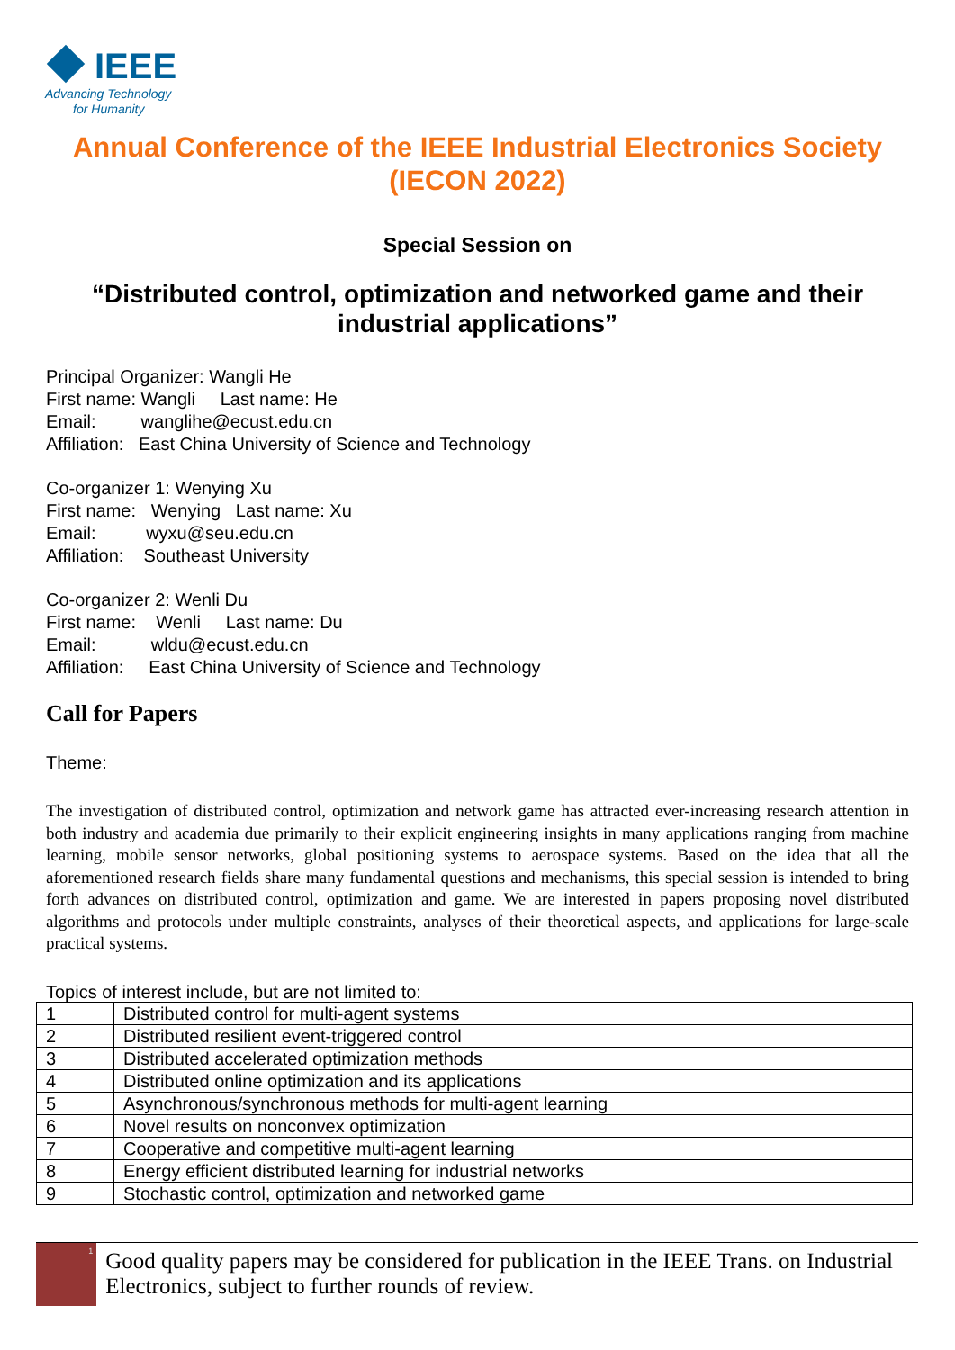IEEE
Advancing Technology
for Humanity
Annual Conference of the IEEE Industrial Electronics Society (IECON 2022)
Special Session on
“Distributed control, optimization and networked game and their industrial applications”
Principal Organizer: Wangli He
First name: Wangli Last name: He
Email: wanglihe@ecust.edu.cn
Affiliation: East China University of Science and Technology
Co-organizer 1: Wenying Xu
First name: Wenying Last name: Xu
Email: wyxu@seu.edu.cn
Affiliation: Southeast University
Co-organizer 2: Wenli Du
First name: Wenli Last name: Du
Email: wldu@ecust.edu.cn
Affiliation: East China University of Science and Technology
Call for Papers
Theme:
The investigation of distributed control, optimization and network game has attracted ever-increasing research attention in both industry and academia due primarily to their explicit engineering insights in many applications ranging from machine learning, mobile sensor networks, global positioning systems to aerospace systems. Based on the idea that all the aforementioned research fields share many fundamental questions and mechanisms, this special session is intended to bring forth advances on distributed control, optimization and game. We are interested in papers proposing novel distributed algorithms and protocols under multiple constraints, analyses of their theoretical aspects, and applications for large-scale practical systems.
Topics of interest include, but are not limited to:
| 1 | Distributed control for multi-agent systems |
| 2 | Distributed resilient event-triggered control |
| 3 | Distributed accelerated optimization methods |
| 4 | Distributed online optimization and its applications |
| 5 | Asynchronous/synchronous methods for multi-agent learning |
| 6 | Novel results on nonconvex optimization |
| 7 | Cooperative and competitive multi-agent learning |
| 8 | Energy efficient distributed learning for industrial networks |
| 9 | Stochastic control, optimization and networked game |
1
Good quality papers may be considered for publication in the IEEE Trans. on Industrial Electronics, subject to further rounds of review.